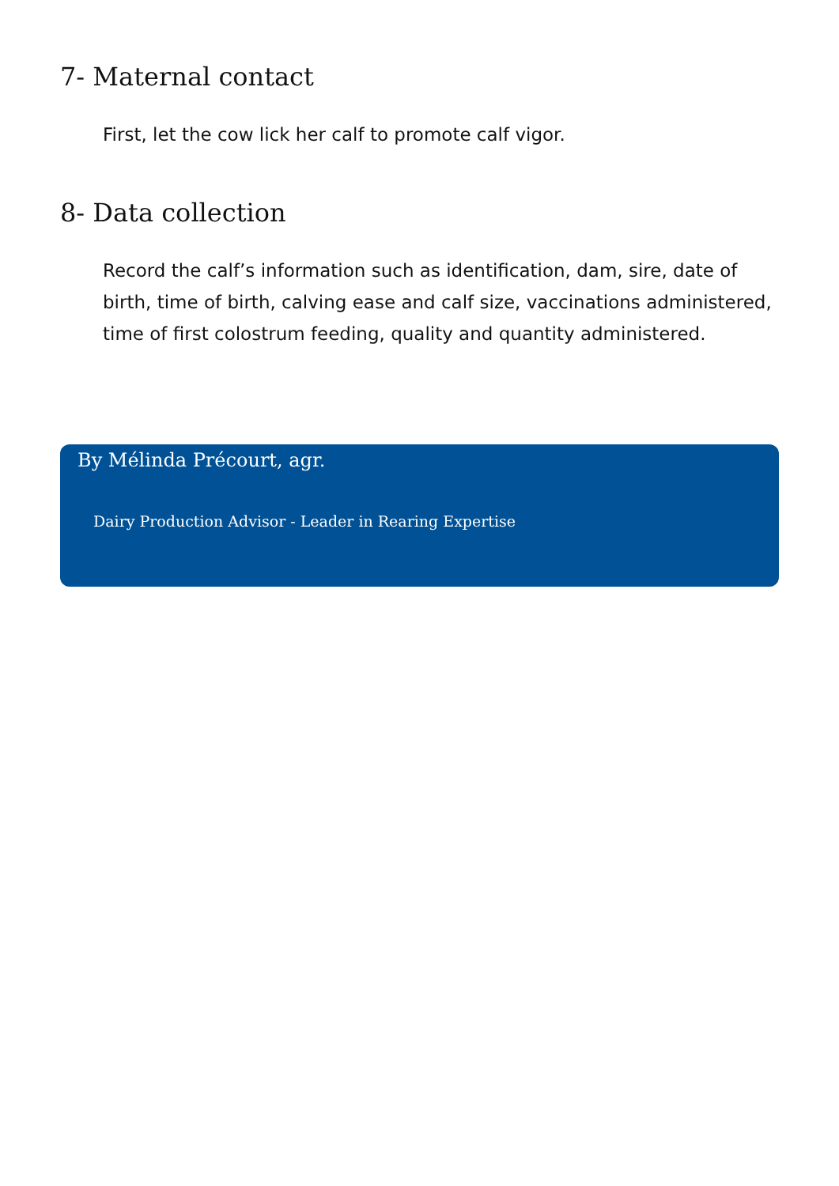7- Maternal contact
First, let the cow lick her calf to promote calf vigor.
8- Data collection
Record the calf’s information such as identification, dam, sire, date of birth, time of birth, calving ease and calf size, vaccinations administered, time of first colostrum feeding, quality and quantity administered.
By Mélinda Précourt, agr.
Dairy Production Advisor - Leader in Rearing Expertise